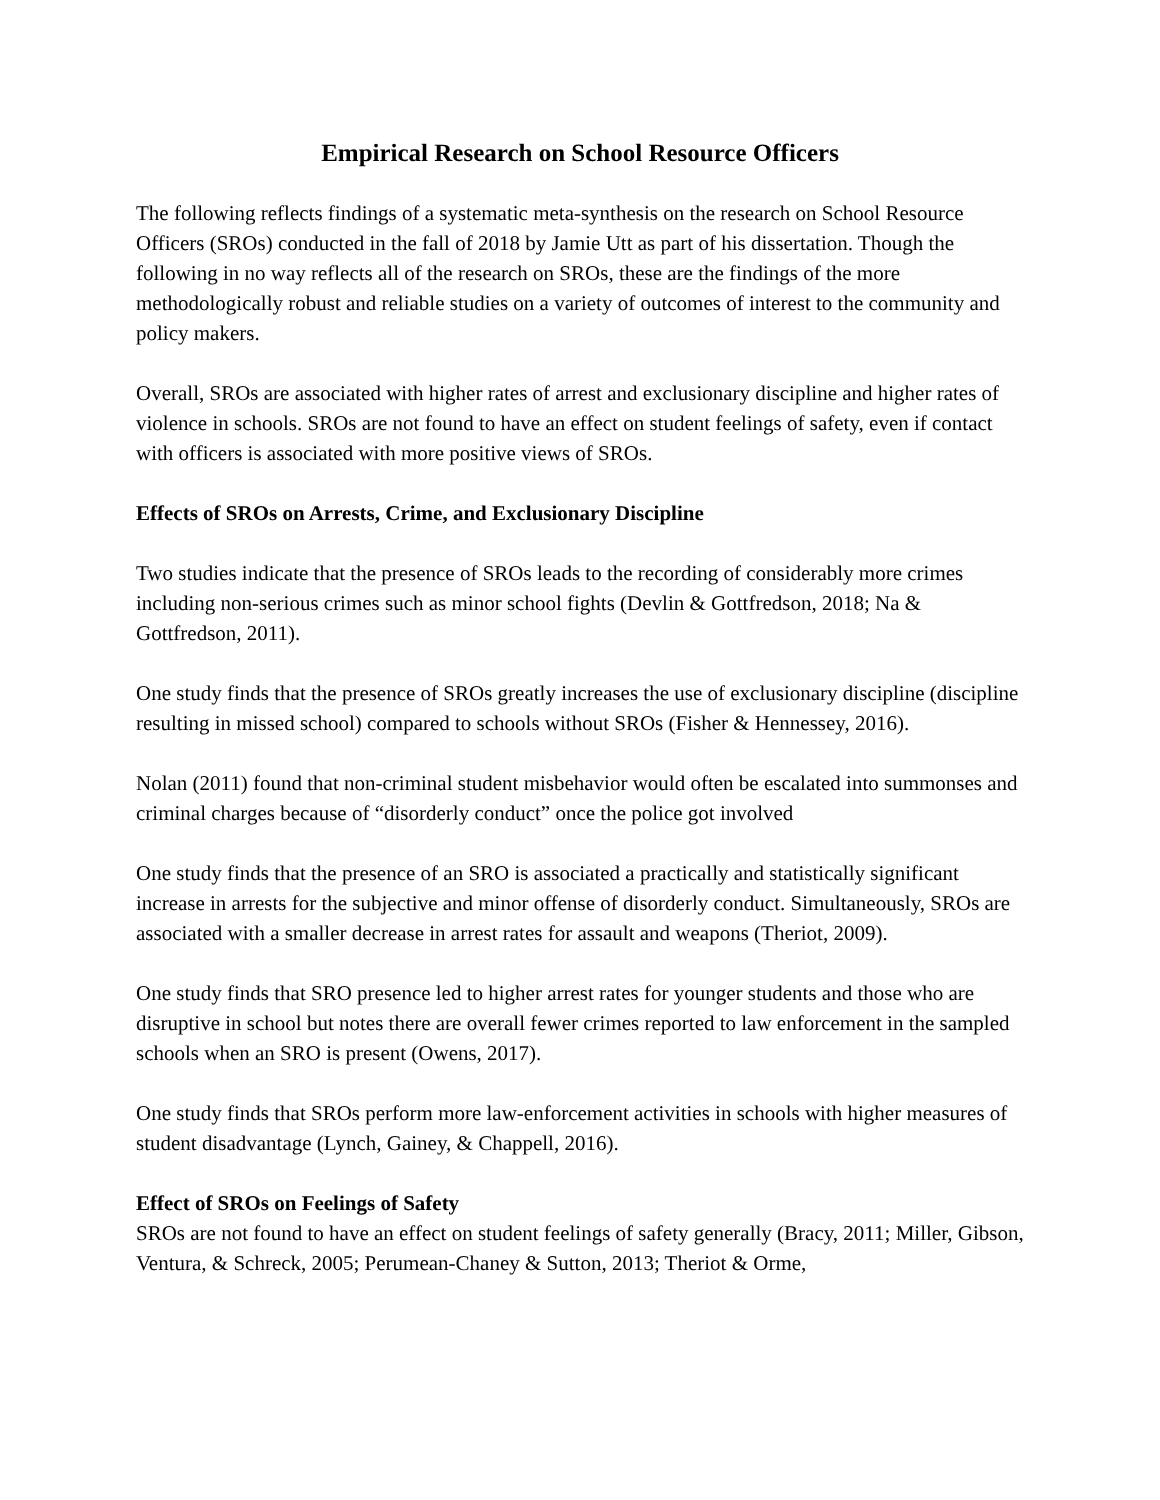Empirical Research on School Resource Officers
The following reflects findings of a systematic meta-synthesis on the research on School Resource Officers (SROs) conducted in the fall of 2018 by Jamie Utt as part of his dissertation. Though the following in no way reflects all of the research on SROs, these are the findings of the more methodologically robust and reliable studies on a variety of outcomes of interest to the community and policy makers.
Overall, SROs are associated with higher rates of arrest and exclusionary discipline and higher rates of violence in schools. SROs are not found to have an effect on student feelings of safety, even if contact with officers is associated with more positive views of SROs.
Effects of SROs on Arrests, Crime, and Exclusionary Discipline
Two studies indicate that the presence of SROs leads to the recording of considerably more crimes including non-serious crimes such as minor school fights (Devlin & Gottfredson, 2018; Na & Gottfredson, 2011).
One study finds that the presence of SROs greatly increases the use of exclusionary discipline (discipline resulting in missed school) compared to schools without SROs (Fisher & Hennessey, 2016).
Nolan (2011) found that non-criminal student misbehavior would often be escalated into summonses and criminal charges because of “disorderly conduct” once the police got involved
One study finds that the presence of an SRO is associated a practically and statistically significant increase in arrests for the subjective and minor offense of disorderly conduct. Simultaneously, SROs are associated with a smaller decrease in arrest rates for assault and weapons (Theriot, 2009).
One study finds that SRO presence led to higher arrest rates for younger students and those who are disruptive in school but notes there are overall fewer crimes reported to law enforcement in the sampled schools when an SRO is present (Owens, 2017).
One study finds that SROs perform more law-enforcement activities in schools with higher measures of student disadvantage (Lynch, Gainey, & Chappell, 2016).
Effect of SROs on Feelings of Safety
SROs are not found to have an effect on student feelings of safety generally (Bracy, 2011; Miller, Gibson, Ventura, & Schreck, 2005; Perumean-Chaney & Sutton, 2013; Theriot & Orme,